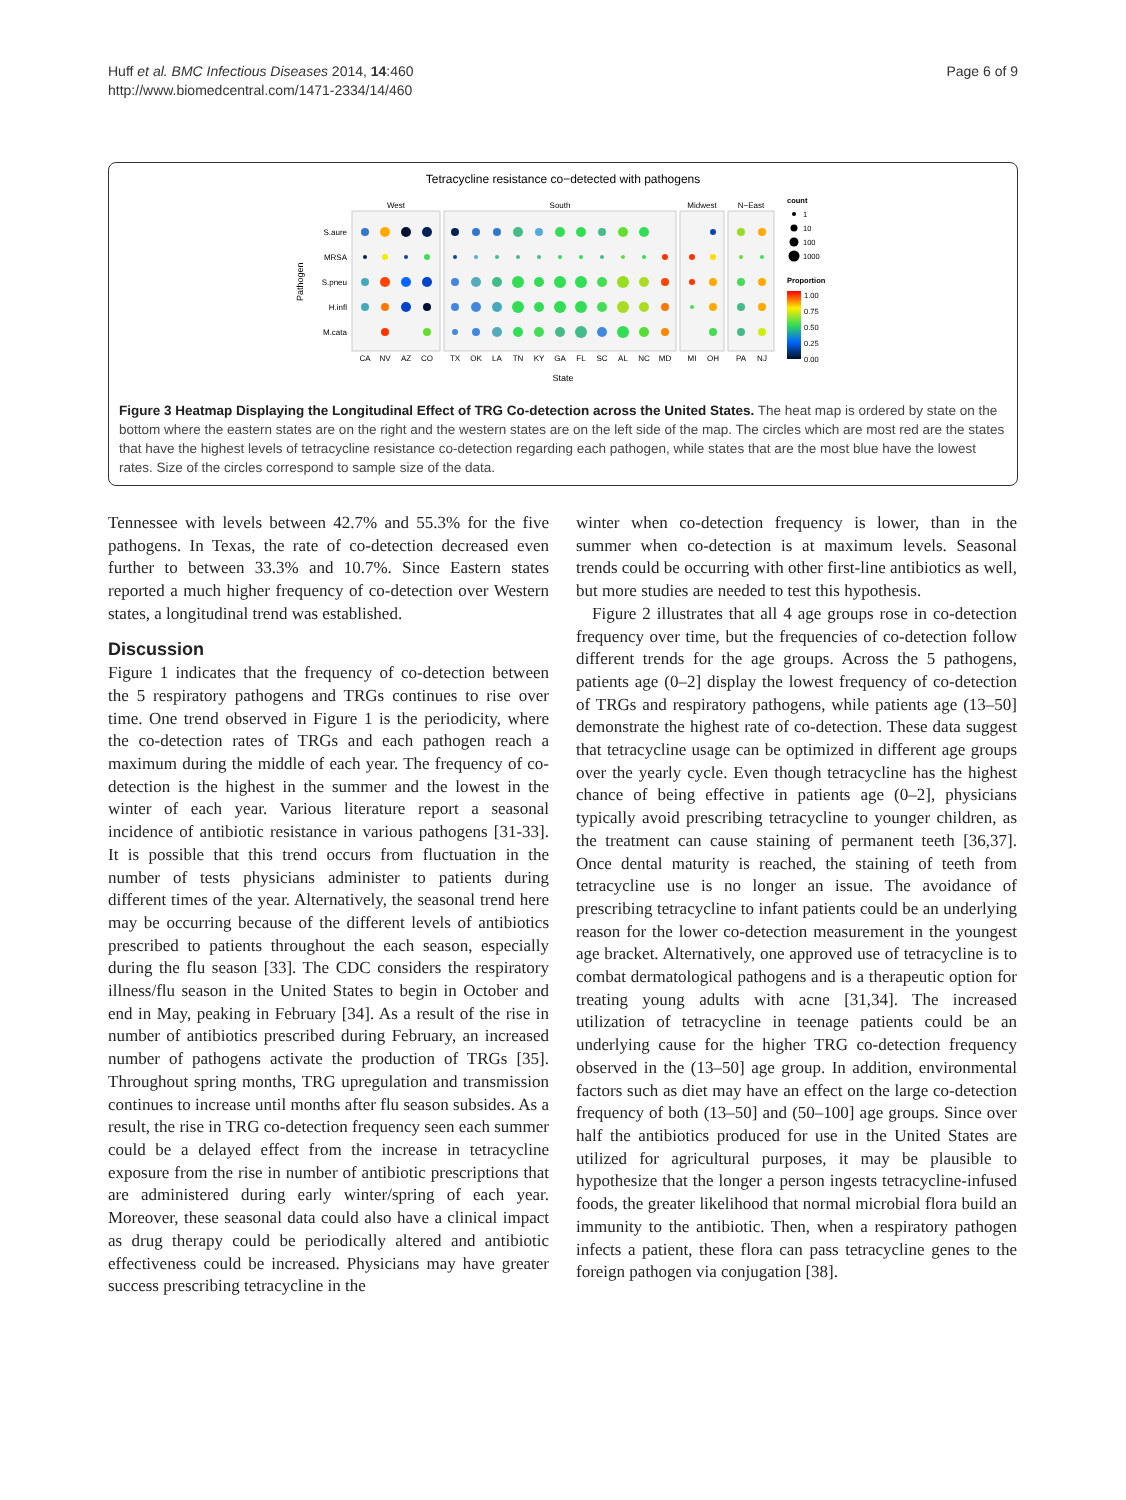Huff et al. BMC Infectious Diseases 2014, 14:460
http://www.biomedcentral.com/1471-2334/14/460
Page 6 of 9
Tetracycline resistance co−detected with pathogens
West
South
Midwest
N−East
Pathogen
S.aure
MRSA
S.pneu
H.infl
M.cata
CA
NV
AZ
CO
TX
OK
LA
TN
KY
GA
FL
SC
AL
NC
MD
MI
OH
PA
NJ
State
count
1
10
100
1000
Proportion
1.00
0.75
0.50
0.25
0.00
Figure 3 Heatmap Displaying the Longitudinal Effect of TRG Co-detection across the United States. The heat map is ordered by state on the bottom where the eastern states are on the right and the western states are on the left side of the map. The circles which are most red are the states that have the highest levels of tetracycline resistance co-detection regarding each pathogen, while states that are the most blue have the lowest rates. Size of the circles correspond to sample size of the data.
Tennessee with levels between 42.7% and 55.3% for the five pathogens. In Texas, the rate of co-detection decreased even further to between 33.3% and 10.7%. Since Eastern states reported a much higher frequency of co-detection over Western states, a longitudinal trend was established.
Discussion
Figure 1 indicates that the frequency of co-detection between the 5 respiratory pathogens and TRGs continues to rise over time. One trend observed in Figure 1 is the periodicity, where the co-detection rates of TRGs and each pathogen reach a maximum during the middle of each year. The frequency of co-detection is the highest in the summer and the lowest in the winter of each year. Various literature report a seasonal incidence of antibiotic resistance in various pathogens [31-33]. It is possible that this trend occurs from fluctuation in the number of tests physicians administer to patients during different times of the year. Alternatively, the seasonal trend here may be occurring because of the different levels of antibiotics prescribed to patients throughout the each season, especially during the flu season [33]. The CDC considers the respiratory illness/flu season in the United States to begin in October and end in May, peaking in February [34]. As a result of the rise in number of antibiotics prescribed during February, an increased number of pathogens activate the production of TRGs [35]. Throughout spring months, TRG upregulation and transmission continues to increase until months after flu season subsides. As a result, the rise in TRG co-detection frequency seen each summer could be a delayed effect from the increase in tetracycline exposure from the rise in number of antibiotic prescriptions that are administered during early winter/spring of each year. Moreover, these seasonal data could also have a clinical impact as drug therapy could be periodically altered and antibiotic effectiveness could be increased. Physicians may have greater success prescribing tetracycline in the
winter when co-detection frequency is lower, than in the summer when co-detection is at maximum levels. Seasonal trends could be occurring with other first-line antibiotics as well, but more studies are needed to test this hypothesis.
Figure 2 illustrates that all 4 age groups rose in co-detection frequency over time, but the frequencies of co-detection follow different trends for the age groups. Across the 5 pathogens, patients age (0–2] display the lowest frequency of co-detection of TRGs and respiratory pathogens, while patients age (13–50] demonstrate the highest rate of co-detection. These data suggest that tetracycline usage can be optimized in different age groups over the yearly cycle. Even though tetracycline has the highest chance of being effective in patients age (0–2], physicians typically avoid prescribing tetracycline to younger children, as the treatment can cause staining of permanent teeth [36,37]. Once dental maturity is reached, the staining of teeth from tetracycline use is no longer an issue. The avoidance of prescribing tetracycline to infant patients could be an underlying reason for the lower co-detection measurement in the youngest age bracket. Alternatively, one approved use of tetracycline is to combat dermatological pathogens and is a therapeutic option for treating young adults with acne [31,34]. The increased utilization of tetracycline in teenage patients could be an underlying cause for the higher TRG co-detection frequency observed in the (13–50] age group. In addition, environmental factors such as diet may have an effect on the large co-detection frequency of both (13–50] and (50–100] age groups. Since over half the antibiotics produced for use in the United States are utilized for agricultural purposes, it may be plausible to hypothesize that the longer a person ingests tetracycline-infused foods, the greater likelihood that normal microbial flora build an immunity to the antibiotic. Then, when a respiratory pathogen infects a patient, these flora can pass tetracycline genes to the foreign pathogen via conjugation [38].